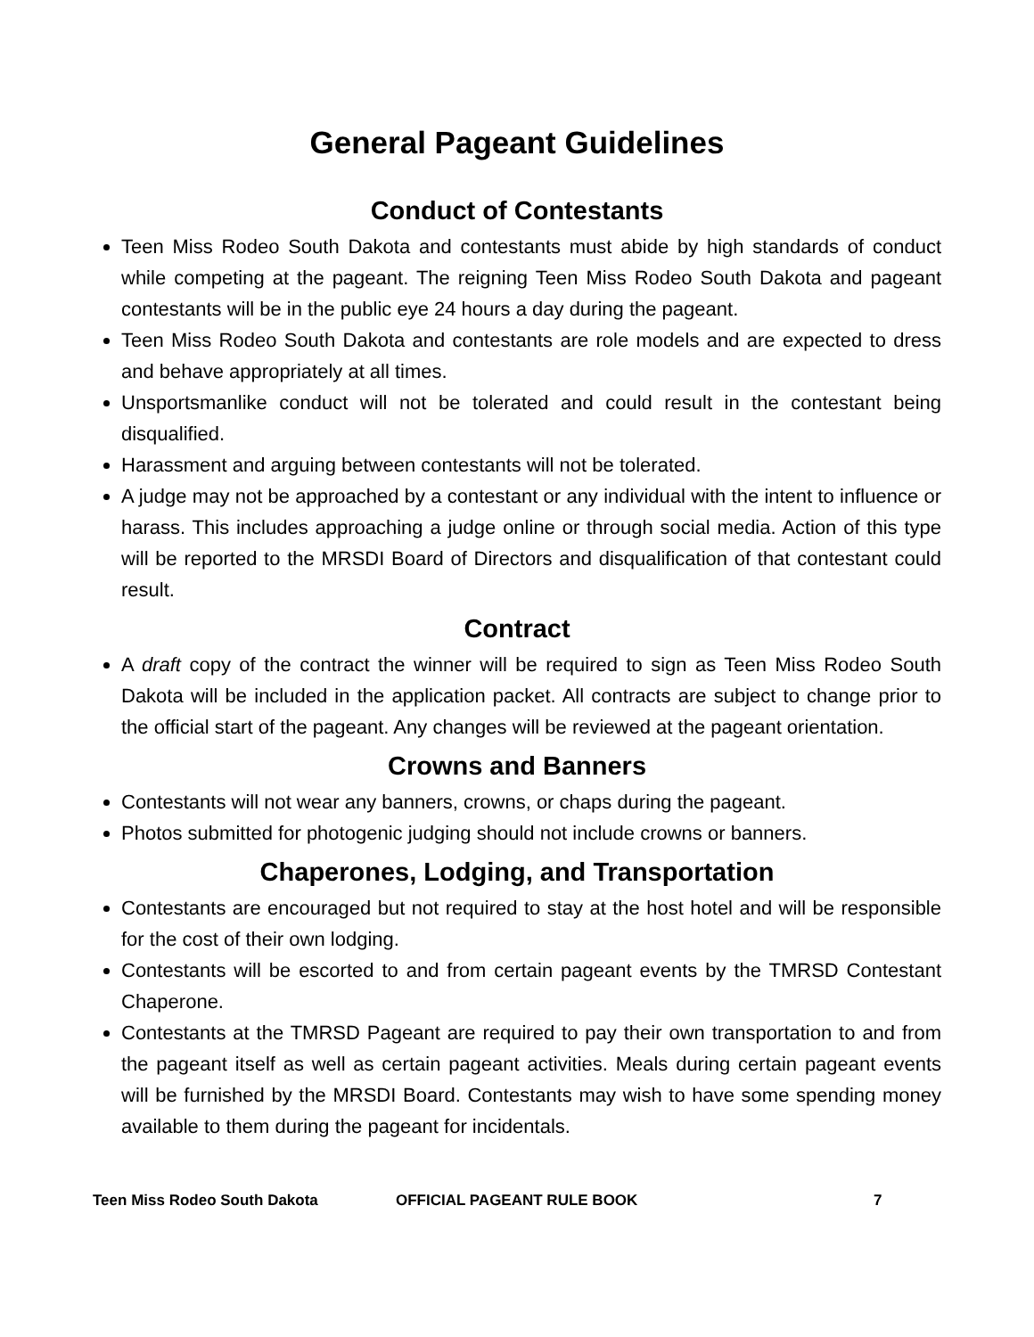General Pageant Guidelines
Conduct of Contestants
Teen Miss Rodeo South Dakota and contestants must abide by high standards of conduct while competing at the pageant. The reigning Teen Miss Rodeo South Dakota and pageant contestants will be in the public eye 24 hours a day during the pageant.
Teen Miss Rodeo South Dakota and contestants are role models and are expected to dress and behave appropriately at all times.
Unsportsmanlike conduct will not be tolerated and could result in the contestant being disqualified.
Harassment and arguing between contestants will not be tolerated.
A judge may not be approached by a contestant or any individual with the intent to influence or harass. This includes approaching a judge online or through social media. Action of this type will be reported to the MRSDI Board of Directors and disqualification of that contestant could result.
Contract
A draft copy of the contract the winner will be required to sign as Teen Miss Rodeo South Dakota will be included in the application packet. All contracts are subject to change prior to the official start of the pageant. Any changes will be reviewed at the pageant orientation.
Crowns and Banners
Contestants will not wear any banners, crowns, or chaps during the pageant.
Photos submitted for photogenic judging should not include crowns or banners.
Chaperones, Lodging, and Transportation
Contestants are encouraged but not required to stay at the host hotel and will be responsible for the cost of their own lodging.
Contestants will be escorted to and from certain pageant events by the TMRSD Contestant Chaperone.
Contestants at the TMRSD Pageant are required to pay their own transportation to and from the pageant itself as well as certain pageant activities. Meals during certain pageant events will be furnished by the MRSDI Board. Contestants may wish to have some spending money available to them during the pageant for incidentals.
Teen Miss Rodeo South Dakota OFFICIAL PAGEANT RULE BOOK 7